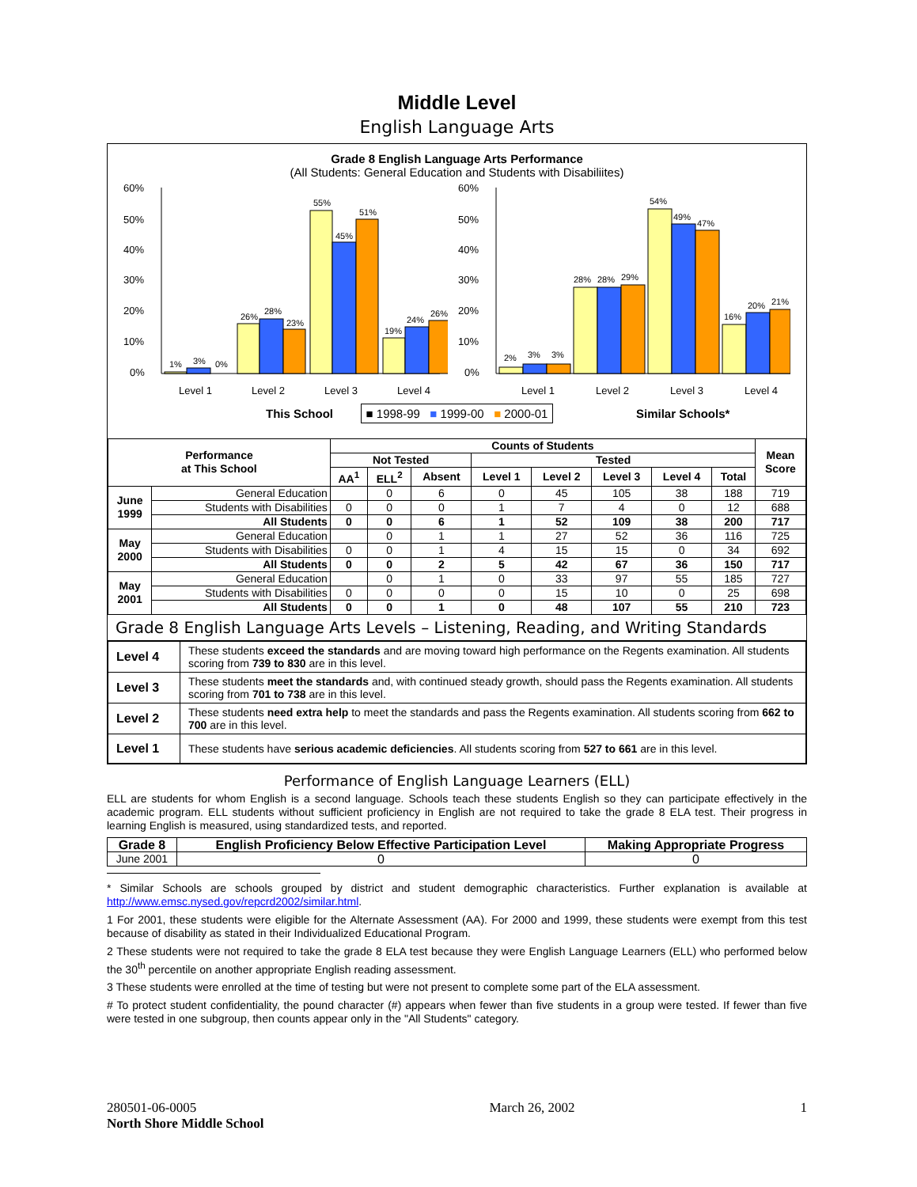Middle Level
English Language Arts
Grade 8 English Language Arts Performance
(All Students: General Education and Students with Disabiliites)
60%
50%
40%
30%
20%
10%
0%
1%
3%
0%
26%
28%
23%
55%
45%
51%
19%
24%
26%
Level 1
Level 2
Level 3
Level 4
This School
60%
50%
40%
30%
20%
10%
0%
2%
3%
3%
28%
28%
29%
54%
49%
47%
16%
20%
21%
Level 1
Level 2
Level 3
Level 4
Similar Schools*
■ 1998-99 ■ 1999-00 ■ 2000-01
| Performance at This School | | Counts of Students | | | | | | | | Mean Score |
| --- | --- | --- | --- | --- | --- | --- | --- | --- | --- | --- |
| | | Not Tested | | | Tested | | | | | |
| | | AA<sup>1</sup> | ELL<sup>2</sup> | Absent | Level 1 | Level 2 | Level 3 | Level 4 | Total | |
| June 1999 | General Education | | 0 | 6 | 0 | 45 | 105 | 38 | 188 | 719 |
| | Students with Disabilities | 0 | 0 | 0 | 1 | 7 | 4 | 0 | 12 | 688 |
| | All Students | 0 | 0 | 6 | 1 | 52 | 109 | 38 | 200 | 717 |
| May 2000 | General Education | | 0 | 1 | 1 | 27 | 52 | 36 | 116 | 725 |
| | Students with Disabilities | 0 | 0 | 1 | 4 | 15 | 15 | 0 | 34 | 692 |
| | All Students | 0 | 0 | 2 | 5 | 42 | 67 | 36 | 150 | 717 |
| May 2001 | General Education | | 0 | 1 | 0 | 33 | 97 | 55 | 185 | 727 |
| | Students with Disabilities | 0 | 0 | 0 | 0 | 15 | 10 | 0 | 25 | 698 |
| | All Students | 0 | 0 | 1 | 0 | 48 | 107 | 55 | 210 | 723 |
Grade 8 English Language Arts Levels – Listening, Reading, and Writing Standards
| Level 4 | These students exceed the standards and are moving toward high performance on the Regents examination. All students scoring from 739 to 830 are in this level. |
| Level 3 | These students meet the standards and, with continued steady growth, should pass the Regents examination. All students scoring from 701 to 738 are in this level. |
| Level 2 | These students need extra help to meet the standards and pass the Regents examination. All students scoring from 662 to 700 are in this level. |
| Level 1 | These students have serious academic deficiencies . All students scoring from 527 to 661 are in this level. |
Performance of English Language Learners (ELL)
ELL are students for whom English is a second language. Schools teach these students English so they can participate effectively in the academic program. ELL students without sufficient proficiency in English are not required to take the grade 8 ELA test. Their progress in learning English is measured, using standardized tests, and reported.
| Grade 8 | English Proficiency Below Effective Participation Level | Making Appropriate Progress |
| --- | --- | --- |
| June 2001 | 0 | 0 |
* Similar Schools are schools grouped by district and student demographic characteristics. Further explanation is available at http://www.emsc.nysed.gov/repcrd2002/similar.html.
1 For 2001, these students were eligible for the Alternate Assessment (AA). For 2000 and 1999, these students were exempt from this test because of disability as stated in their Individualized Educational Program.
2 These students were not required to take the grade 8 ELA test because they were English Language Learners (ELL) who performed below the 30<sup>th</sup> percentile on another appropriate English reading assessment.
3 These students were enrolled at the time of testing but were not present to complete some part of the ELA assessment.
# To protect student confidentiality, the pound character (#) appears when fewer than five students in a group were tested. If fewer than five were tested in one subgroup, then counts appear only in the "All Students" category.
280501-06-0005
North Shore Middle School
March 26, 2002 1